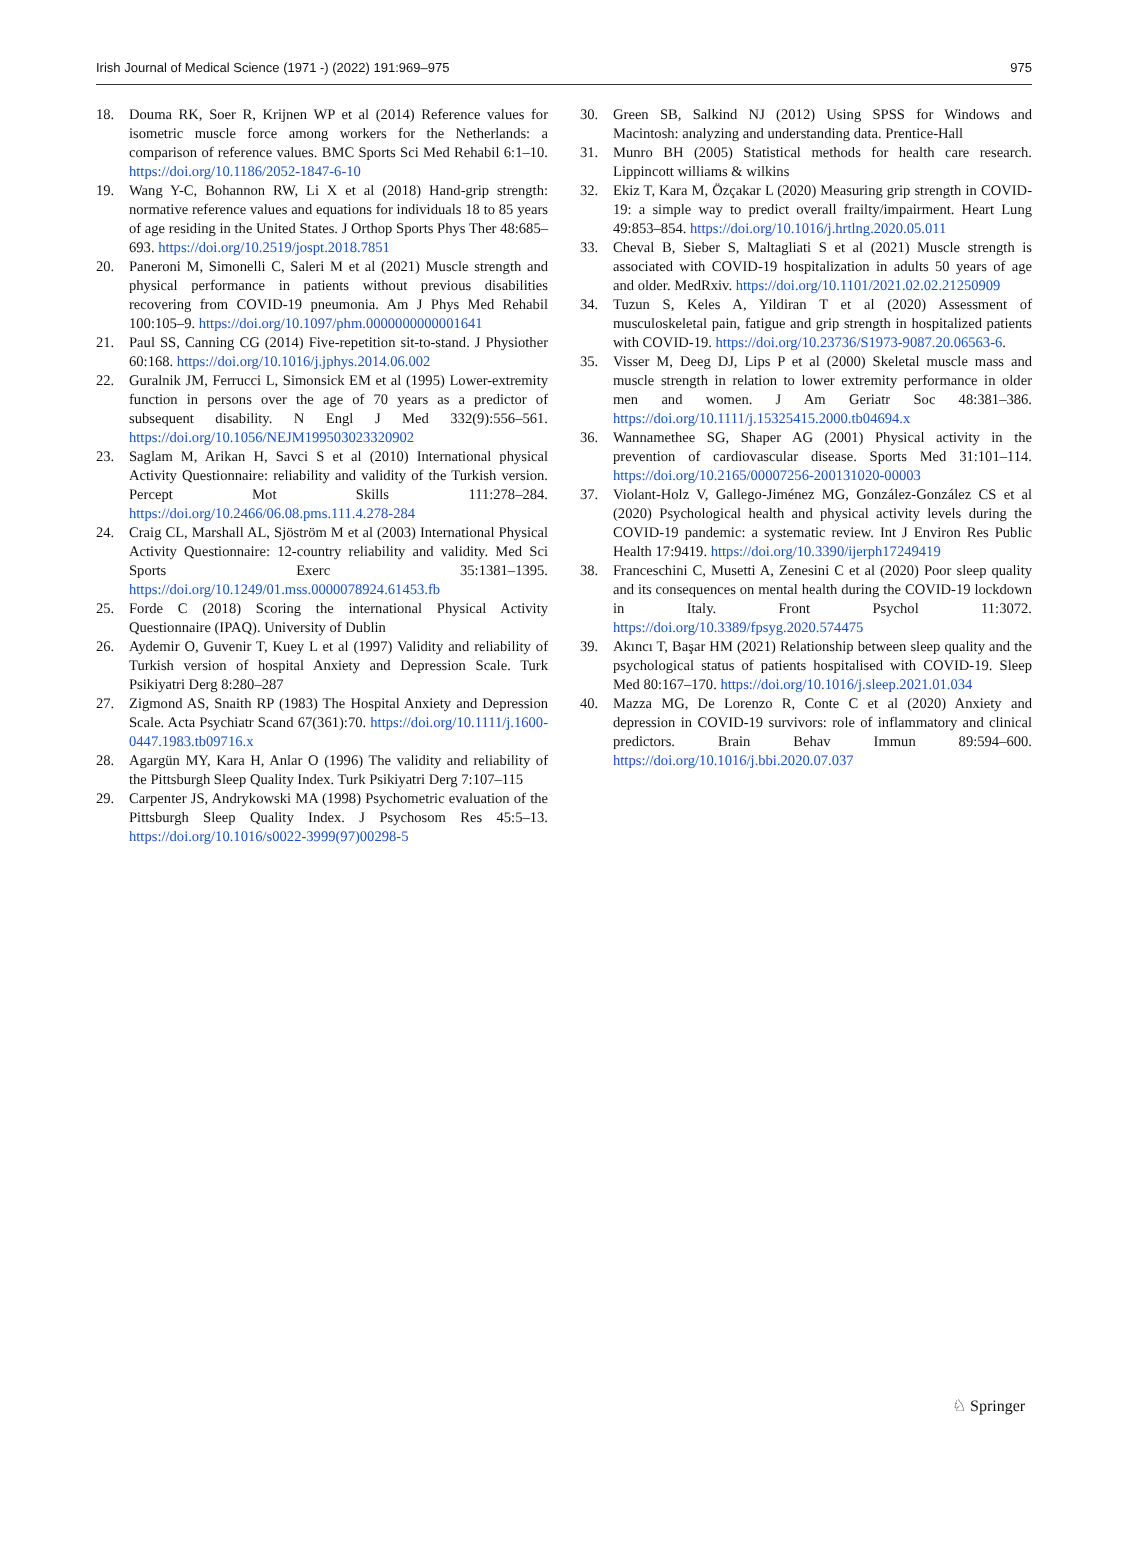Irish Journal of Medical Science (1971 -) (2022) 191:969–975 975
18. Douma RK, Soer R, Krijnen WP et al (2014) Reference values for isometric muscle force among workers for the Netherlands: a comparison of reference values. BMC Sports Sci Med Rehabil 6:1–10. https://doi.org/10.1186/2052-1847-6-10
19. Wang Y-C, Bohannon RW, Li X et al (2018) Hand-grip strength: normative reference values and equations for individuals 18 to 85 years of age residing in the United States. J Orthop Sports Phys Ther 48:685–693. https://doi.org/10.2519/jospt.2018.7851
20. Paneroni M, Simonelli C, Saleri M et al (2021) Muscle strength and physical performance in patients without previous disabilities recovering from COVID-19 pneumonia. Am J Phys Med Rehabil 100:105–9. https://doi.org/10.1097/phm.0000000000001641
21. Paul SS, Canning CG (2014) Five-repetition sit-to-stand. J Physiother 60:168. https://doi.org/10.1016/j.jphys.2014.06.002
22. Guralnik JM, Ferrucci L, Simonsick EM et al (1995) Lower-extremity function in persons over the age of 70 years as a predictor of subsequent disability. N Engl J Med 332(9):556–561. https://doi.org/10.1056/NEJM199503023320902
23. Saglam M, Arikan H, Savci S et al (2010) International physical Activity Questionnaire: reliability and validity of the Turkish version. Percept Mot Skills 111:278–284. https://doi.org/10.2466/06.08.pms.111.4.278-284
24. Craig CL, Marshall AL, Sjöström M et al (2003) International Physical Activity Questionnaire: 12-country reliability and validity. Med Sci Sports Exerc 35:1381–1395. https://doi.org/10.1249/01.mss.0000078924.61453.fb
25. Forde C (2018) Scoring the international Physical Activity Questionnaire (IPAQ). University of Dublin
26. Aydemir O, Guvenir T, Kuey L et al (1997) Validity and reliability of Turkish version of hospital Anxiety and Depression Scale. Turk Psikiyatri Derg 8:280–287
27. Zigmond AS, Snaith RP (1983) The Hospital Anxiety and Depression Scale. Acta Psychiatr Scand 67(361):70. https://doi.org/10.1111/j.1600-0447.1983.tb09716.x
28. Agargün MY, Kara H, Anlar O (1996) The validity and reliability of the Pittsburgh Sleep Quality Index. Turk Psikiyatri Derg 7:107–115
29. Carpenter JS, Andrykowski MA (1998) Psychometric evaluation of the Pittsburgh Sleep Quality Index. J Psychosom Res 45:5–13. https://doi.org/10.1016/s0022-3999(97)00298-5
30. Green SB, Salkind NJ (2012) Using SPSS for Windows and Macintosh: analyzing and understanding data. Prentice-Hall
31. Munro BH (2005) Statistical methods for health care research. Lippincott williams & wilkins
32. Ekiz T, Kara M, Özçakar L (2020) Measuring grip strength in COVID-19: a simple way to predict overall frailty/impairment. Heart Lung 49:853–854. https://doi.org/10.1016/j.hrtlng.2020.05.011
33. Cheval B, Sieber S, Maltagliati S et al (2021) Muscle strength is associated with COVID-19 hospitalization in adults 50 years of age and older. MedRxiv. https://doi.org/10.1101/2021.02.02.21250909
34. Tuzun S, Keles A, Yildiran T et al (2020) Assessment of musculoskeletal pain, fatigue and grip strength in hospitalized patients with COVID-19. https://doi.org/10.23736/S1973-9087.20.06563-6.
35. Visser M, Deeg DJ, Lips P et al (2000) Skeletal muscle mass and muscle strength in relation to lower extremity performance in older men and women. J Am Geriatr Soc 48:381–386. https://doi.org/10.1111/j.15325415.2000.tb04694.x
36. Wannamethee SG, Shaper AG (2001) Physical activity in the prevention of cardiovascular disease. Sports Med 31:101–114. https://doi.org/10.2165/00007256-200131020-00003
37. Violant-Holz V, Gallego-Jiménez MG, González-González CS et al (2020) Psychological health and physical activity levels during the COVID-19 pandemic: a systematic review. Int J Environ Res Public Health 17:9419. https://doi.org/10.3390/ijerph17249419
38. Franceschini C, Musetti A, Zenesini C et al (2020) Poor sleep quality and its consequences on mental health during the COVID-19 lockdown in Italy. Front Psychol 11:3072. https://doi.org/10.3389/fpsyg.2020.574475
39. Akıncı T, Başar HM (2021) Relationship between sleep quality and the psychological status of patients hospitalised with COVID-19. Sleep Med 80:167–170. https://doi.org/10.1016/j.sleep.2021.01.034
40. Mazza MG, De Lorenzo R, Conte C et al (2020) Anxiety and depression in COVID-19 survivors: role of inflammatory and clinical predictors. Brain Behav Immun 89:594–600. https://doi.org/10.1016/j.bbi.2020.07.037
♘ Springer